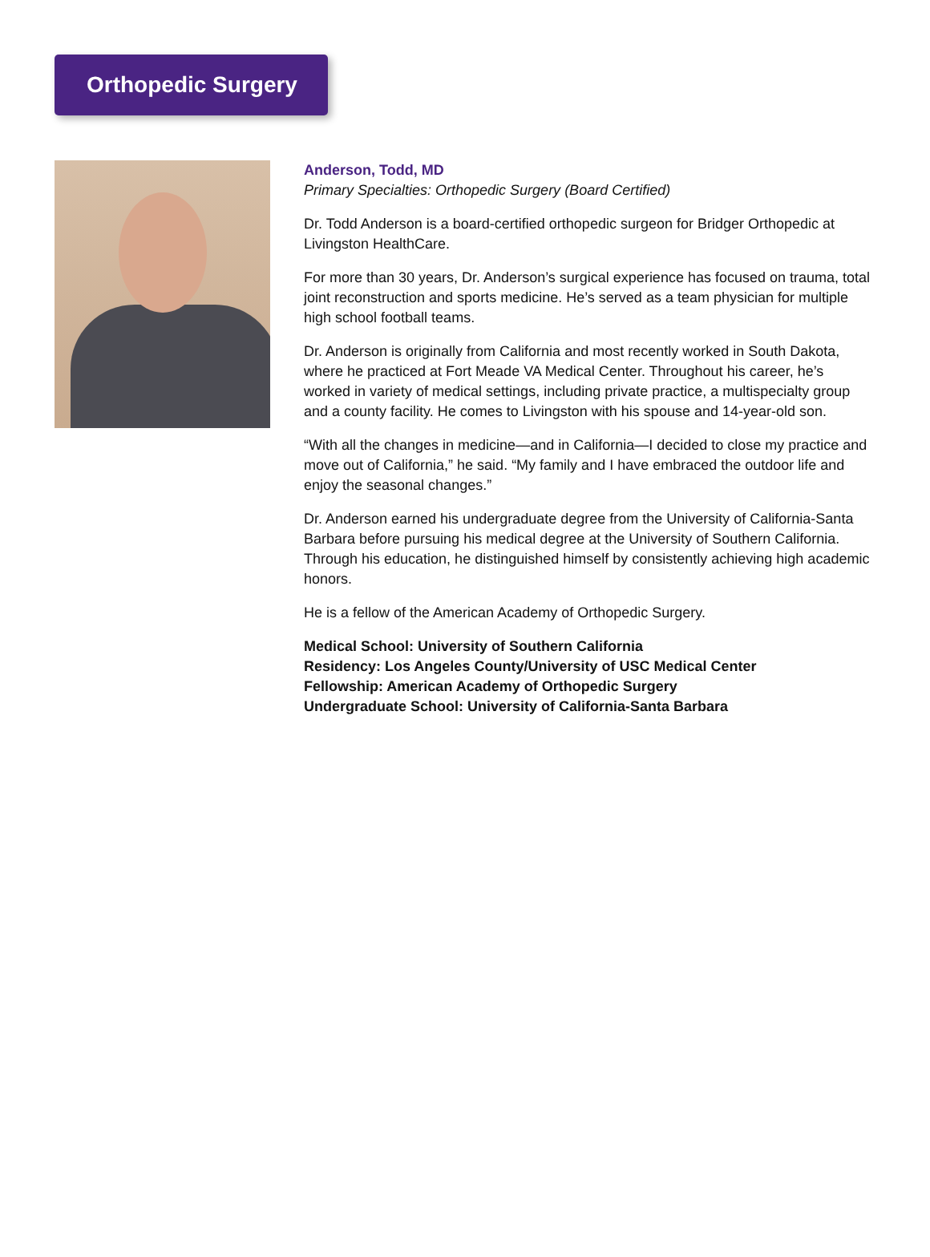Orthopedic Surgery
Anderson, Todd, MD
Primary Specialties: Orthopedic Surgery (Board Certified)
Dr. Todd Anderson is a board-certified orthopedic surgeon for Bridger Orthopedic at Livingston HealthCare.
For more than 30 years, Dr. Anderson’s surgical experience has focused on trauma, total joint reconstruction and sports medicine. He’s served as a team physician for multiple high school football teams.
Dr. Anderson is originally from California and most recently worked in South Dakota, where he practiced at Fort Meade VA Medical Center. Throughout his career, he’s worked in variety of medical settings, including private practice, a multispecialty group and a county facility. He comes to Livingston with his spouse and 14-year-old son.
“With all the changes in medicine—and in California—I decided to close my practice and move out of California,” he said. “My family and I have embraced the outdoor life and enjoy the seasonal changes.”
Dr. Anderson earned his undergraduate degree from the University of California-Santa Barbara before pursuing his medical degree at the University of Southern California. Through his education, he distinguished himself by consistently achieving high academic honors.
He is a fellow of the American Academy of Orthopedic Surgery.
Medical School: University of Southern California
Residency: Los Angeles County/University of USC Medical Center
Fellowship: American Academy of Orthopedic Surgery
Undergraduate School: University of California-Santa Barbara